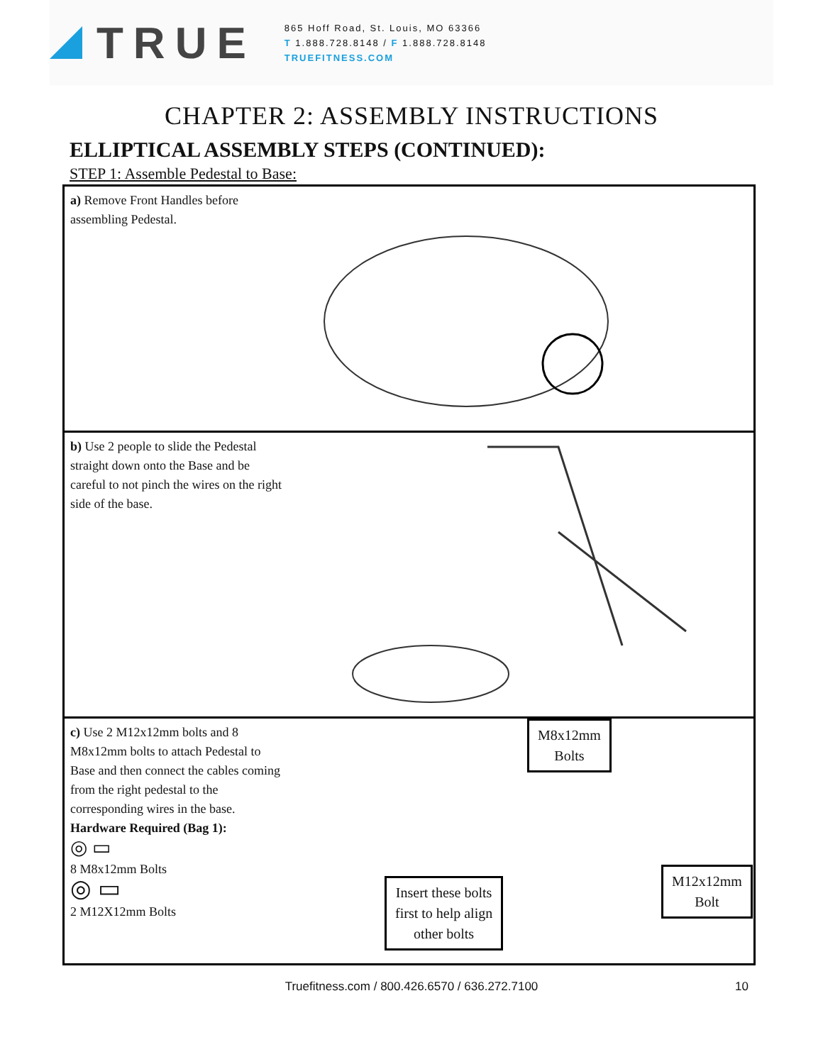TRUE
865 Hoff Road, St. Louis, MO 63366
T 1.888.728.8148 / F 1.888.728.8148
TRUEFITNESS.COM
CHAPTER 2: ASSEMBLY INSTRUCTIONS
ELLIPTICAL ASSEMBLY STEPS (CONTINUED):
STEP 1: Assemble Pedestal to Base:
a) Remove Front Handles before assembling Pedestal.
b) Use 2 people to slide the Pedestal straight down onto the Base and be careful to not pinch the wires on the right side of the base.
c) Use 2 M12x12mm bolts and 8 M8x12mm bolts to attach Pedestal to Base and then connect the cables coming from the right pedestal to the corresponding wires in the base.
Hardware Required (Bag 1):
◎ ▭
8 M8x12mm Bolts
◎ ▭
2 M12X12mm Bolts
M8x12mm
Bolts
Insert these bolts
first to help align
other bolts
M12x12mm
Bolt
Truefitness.com / 800.426.6570 / 636.272.7100 10